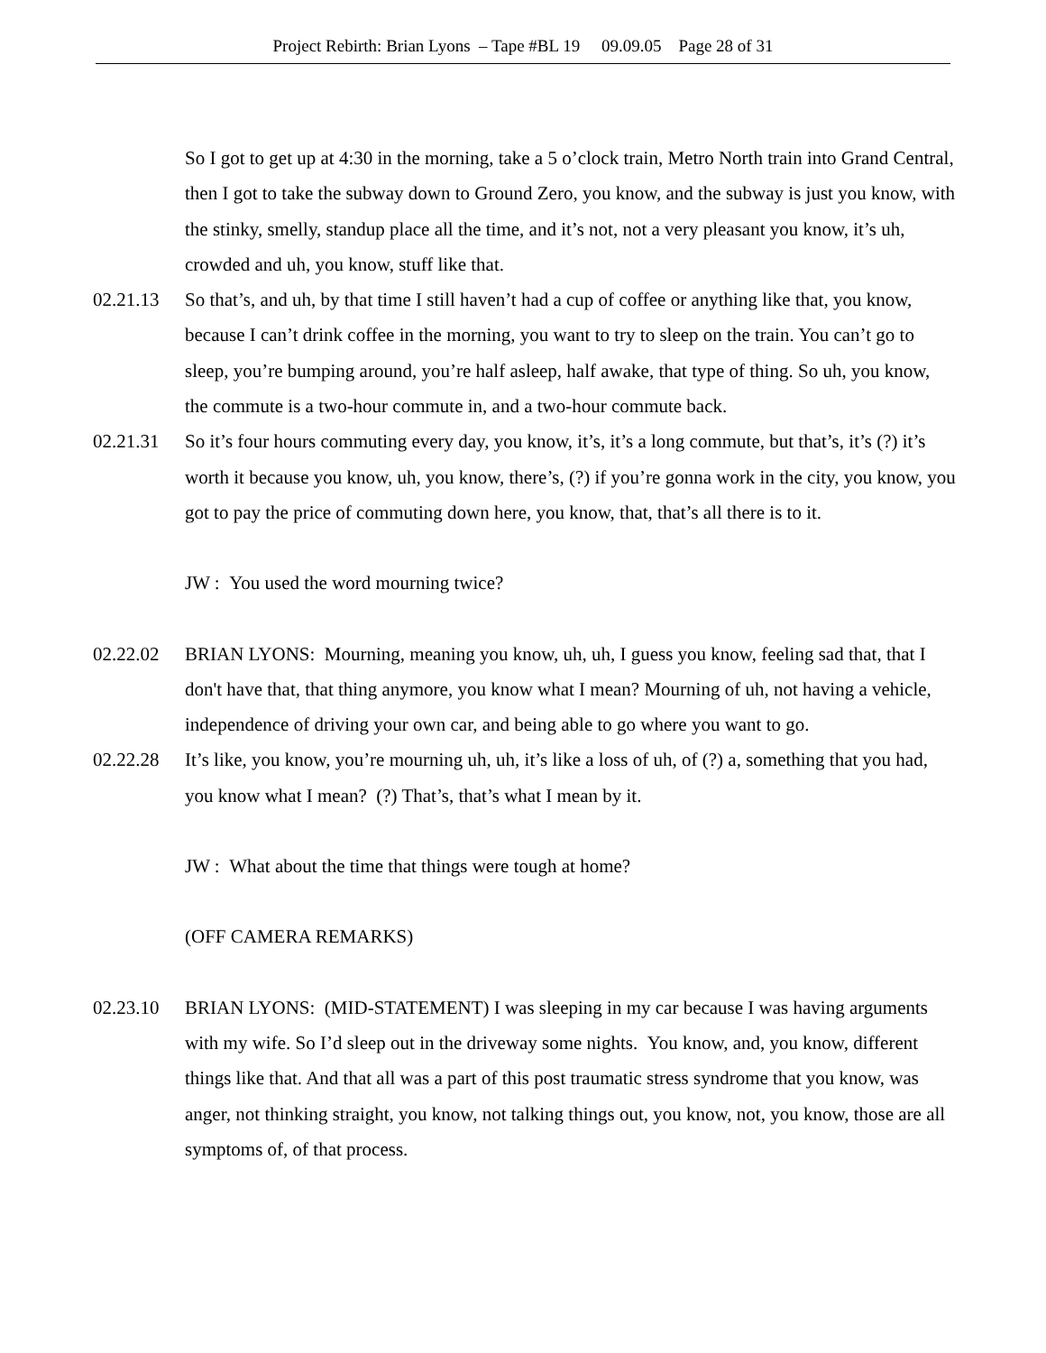Project Rebirth: Brian Lyons – Tape #BL 19 09.09.05 Page 28 of 31
So I got to get up at 4:30 in the morning, take a 5 o’clock train, Metro North train into Grand Central, then I got to take the subway down to Ground Zero, you know, and the subway is just you know, with the stinky, smelly, standup place all the time, and it’s not, not a very pleasant you know, it’s uh, crowded and uh, you know, stuff like that.
02.21.13 So that’s, and uh, by that time I still haven’t had a cup of coffee or anything like that, you know, because I can’t drink coffee in the morning, you want to try to sleep on the train. You can’t go to sleep, you’re bumping around, you’re half asleep, half awake, that type of thing. So uh, you know, the commute is a two-hour commute in, and a two-hour commute back.
02.21.31 So it’s four hours commuting every day, you know, it’s, it’s a long commute, but that’s, it’s (?) it’s worth it because you know, uh, you know, there’s, (?) if you’re gonna work in the city, you know, you got to pay the price of commuting down here, you know, that, that’s all there is to it.
JW : You used the word mourning twice?
02.22.02 BRIAN LYONS: Mourning, meaning you know, uh, uh, I guess you know, feeling sad that, that I don't have that, that thing anymore, you know what I mean? Mourning of uh, not having a vehicle, independence of driving your own car, and being able to go where you want to go.
02.22.28 It’s like, you know, you’re mourning uh, uh, it’s like a loss of uh, of (?) a, something that you had, you know what I mean? (?) That’s, that’s what I mean by it.
JW : What about the time that things were tough at home?
(OFF CAMERA REMARKS)
02.23.10 BRIAN LYONS: (MID-STATEMENT) I was sleeping in my car because I was having arguments with my wife. So I’d sleep out in the driveway some nights. You know, and, you know, different things like that. And that all was a part of this post traumatic stress syndrome that you know, was anger, not thinking straight, you know, not talking things out, you know, not, you know, those are all symptoms of, of that process.